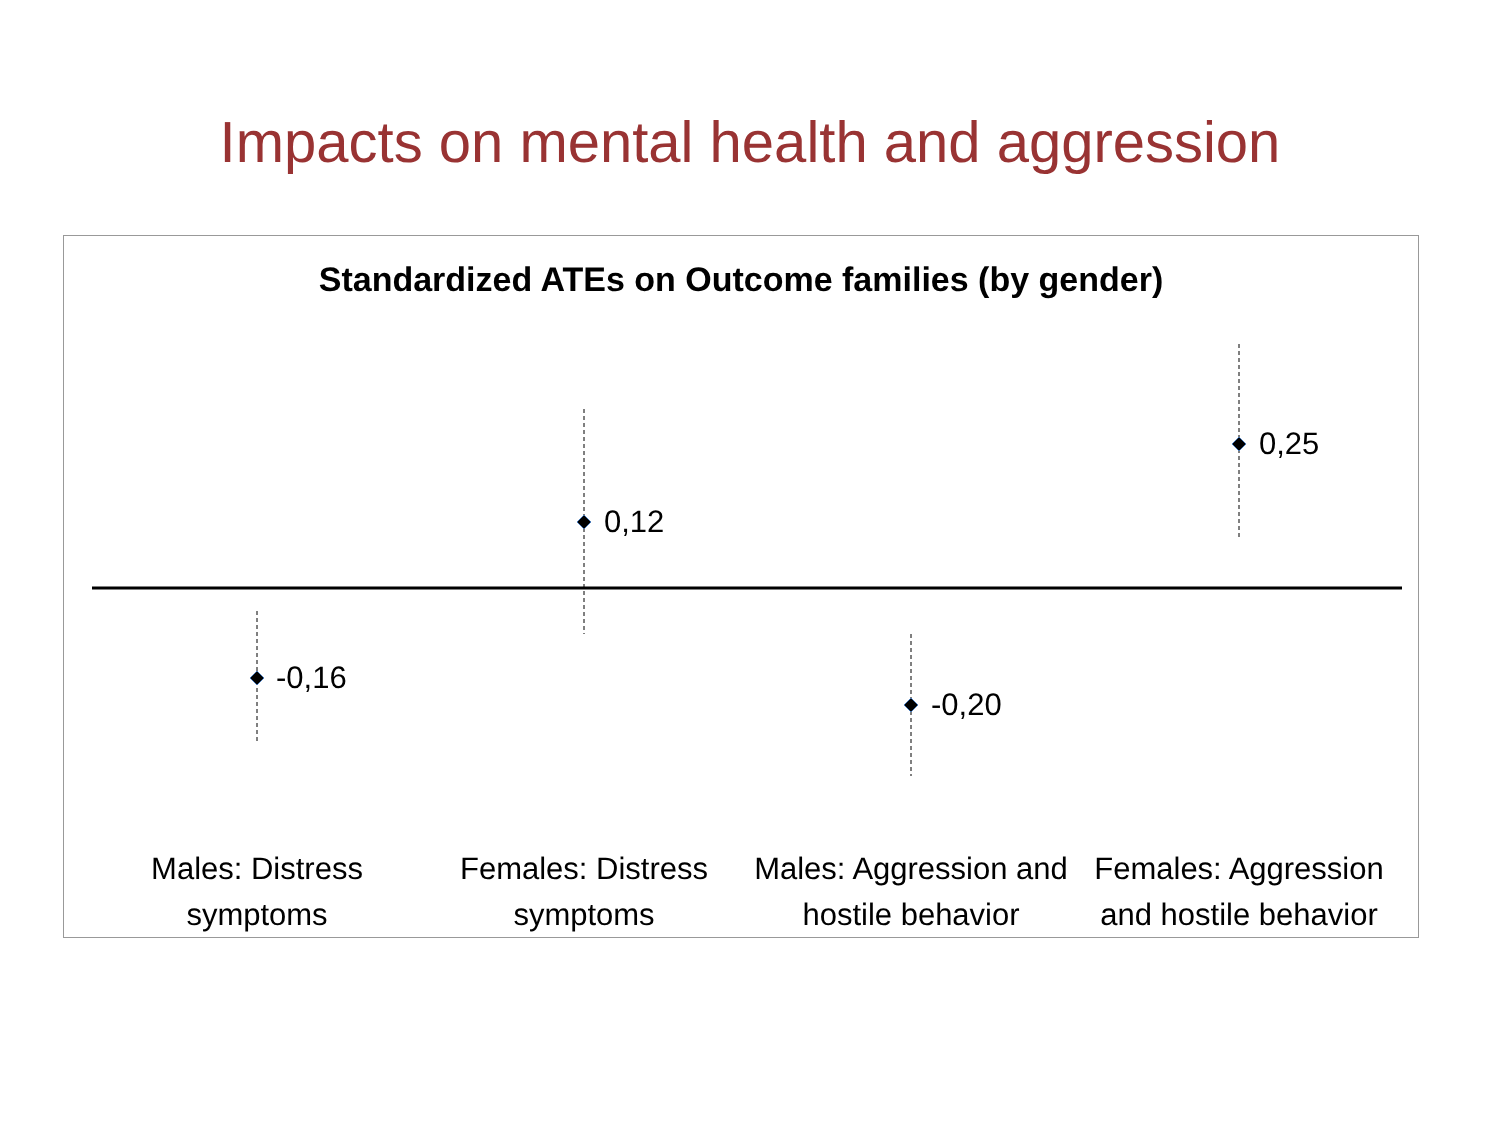Impacts on mental health and aggression
Standardized ATEs on Outcome families (by gender)
-0,16
0,12
-0,20
0,25
Males: Distress symptoms
Females: Distress symptoms
Males: Aggression and hostile behavior
Females: Aggression and hostile behavior